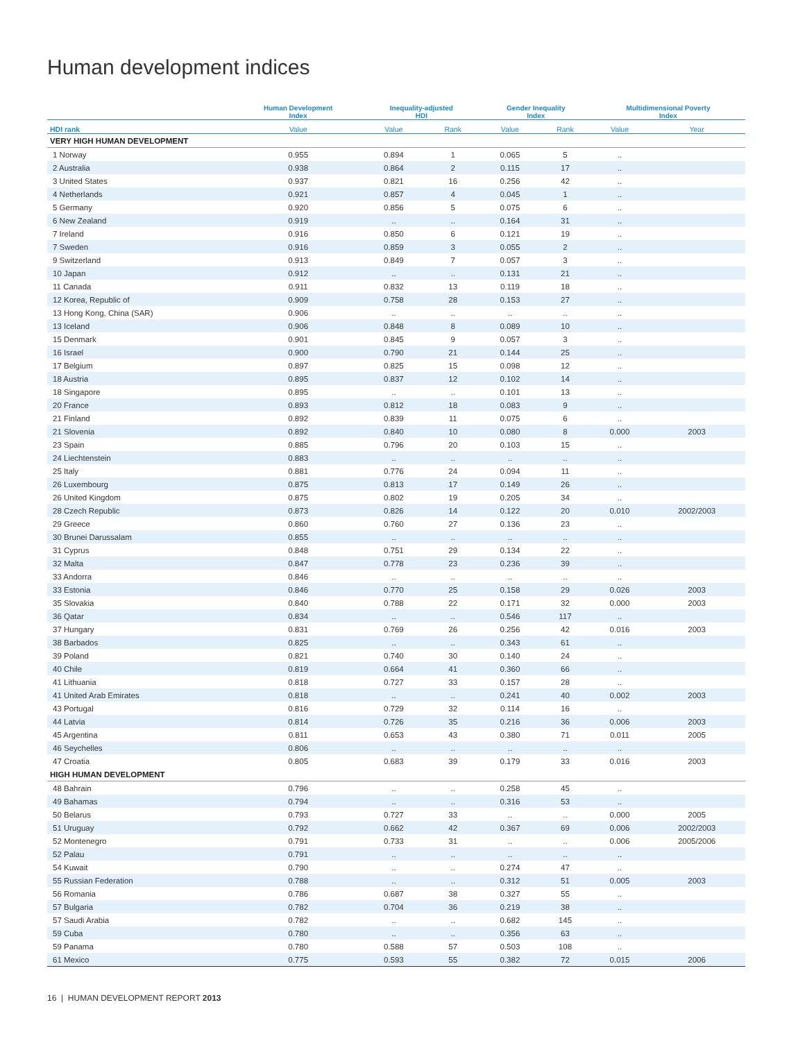Human development indices
| | Human Development Index | Inequality-adjusted HDI | | Gender Inequality Index | | Multidimensional Poverty Index | |
| --- | --- | --- | --- | --- | --- | --- | --- |
| HDI rank | Value | Value | Rank | Value | Rank | Value | Year |
| VERY HIGH HUMAN DEVELOPMENT | | | | | | | |
| 1 Norway | 0.955 | 0.894 | 1 | 0.065 | 5 | .. | |
| 2 Australia | 0.938 | 0.864 | 2 | 0.115 | 17 | .. | |
| 3 United States | 0.937 | 0.821 | 16 | 0.256 | 42 | .. | |
| 4 Netherlands | 0.921 | 0.857 | 4 | 0.045 | 1 | .. | |
| 5 Germany | 0.920 | 0.856 | 5 | 0.075 | 6 | .. | |
| 6 New Zealand | 0.919 | .. | .. | 0.164 | 31 | .. | |
| 7 Ireland | 0.916 | 0.850 | 6 | 0.121 | 19 | .. | |
| 7 Sweden | 0.916 | 0.859 | 3 | 0.055 | 2 | .. | |
| 9 Switzerland | 0.913 | 0.849 | 7 | 0.057 | 3 | .. | |
| 10 Japan | 0.912 | .. | .. | 0.131 | 21 | .. | |
| 11 Canada | 0.911 | 0.832 | 13 | 0.119 | 18 | .. | |
| 12 Korea, Republic of | 0.909 | 0.758 | 28 | 0.153 | 27 | .. | |
| 13 Hong Kong, China (SAR) | 0.906 | .. | .. | .. | .. | .. | |
| 13 Iceland | 0.906 | 0.848 | 8 | 0.089 | 10 | .. | |
| 15 Denmark | 0.901 | 0.845 | 9 | 0.057 | 3 | .. | |
| 16 Israel | 0.900 | 0.790 | 21 | 0.144 | 25 | .. | |
| 17 Belgium | 0.897 | 0.825 | 15 | 0.098 | 12 | .. | |
| 18 Austria | 0.895 | 0.837 | 12 | 0.102 | 14 | .. | |
| 18 Singapore | 0.895 | .. | .. | 0.101 | 13 | .. | |
| 20 France | 0.893 | 0.812 | 18 | 0.083 | 9 | .. | |
| 21 Finland | 0.892 | 0.839 | 11 | 0.075 | 6 | .. | |
| 21 Slovenia | 0.892 | 0.840 | 10 | 0.080 | 8 | 0.000 | 2003 |
| 23 Spain | 0.885 | 0.796 | 20 | 0.103 | 15 | .. | |
| 24 Liechtenstein | 0.883 | .. | .. | .. | .. | .. | |
| 25 Italy | 0.881 | 0.776 | 24 | 0.094 | 11 | .. | |
| 26 Luxembourg | 0.875 | 0.813 | 17 | 0.149 | 26 | .. | |
| 26 United Kingdom | 0.875 | 0.802 | 19 | 0.205 | 34 | .. | |
| 28 Czech Republic | 0.873 | 0.826 | 14 | 0.122 | 20 | 0.010 | 2002/2003 |
| 29 Greece | 0.860 | 0.760 | 27 | 0.136 | 23 | .. | |
| 30 Brunei Darussalam | 0.855 | .. | .. | .. | .. | .. | |
| 31 Cyprus | 0.848 | 0.751 | 29 | 0.134 | 22 | .. | |
| 32 Malta | 0.847 | 0.778 | 23 | 0.236 | 39 | .. | |
| 33 Andorra | 0.846 | .. | .. | .. | .. | .. | |
| 33 Estonia | 0.846 | 0.770 | 25 | 0.158 | 29 | 0.026 | 2003 |
| 35 Slovakia | 0.840 | 0.788 | 22 | 0.171 | 32 | 0.000 | 2003 |
| 36 Qatar | 0.834 | .. | .. | 0.546 | 117 | .. | |
| 37 Hungary | 0.831 | 0.769 | 26 | 0.256 | 42 | 0.016 | 2003 |
| 38 Barbados | 0.825 | .. | .. | 0.343 | 61 | .. | |
| 39 Poland | 0.821 | 0.740 | 30 | 0.140 | 24 | .. | |
| 40 Chile | 0.819 | 0.664 | 41 | 0.360 | 66 | .. | |
| 41 Lithuania | 0.818 | 0.727 | 33 | 0.157 | 28 | .. | |
| 41 United Arab Emirates | 0.818 | .. | .. | 0.241 | 40 | 0.002 | 2003 |
| 43 Portugal | 0.816 | 0.729 | 32 | 0.114 | 16 | .. | |
| 44 Latvia | 0.814 | 0.726 | 35 | 0.216 | 36 | 0.006 | 2003 |
| 45 Argentina | 0.811 | 0.653 | 43 | 0.380 | 71 | 0.011 | 2005 |
| 46 Seychelles | 0.806 | .. | .. | .. | .. | .. | |
| 47 Croatia | 0.805 | 0.683 | 39 | 0.179 | 33 | 0.016 | 2003 |
| HIGH HUMAN DEVELOPMENT | | | | | | | |
| 48 Bahrain | 0.796 | .. | .. | 0.258 | 45 | .. | |
| 49 Bahamas | 0.794 | .. | .. | 0.316 | 53 | .. | |
| 50 Belarus | 0.793 | 0.727 | 33 | .. | .. | 0.000 | 2005 |
| 51 Uruguay | 0.792 | 0.662 | 42 | 0.367 | 69 | 0.006 | 2002/2003 |
| 52 Montenegro | 0.791 | 0.733 | 31 | .. | .. | 0.006 | 2005/2006 |
| 52 Palau | 0.791 | .. | .. | .. | .. | .. | |
| 54 Kuwait | 0.790 | .. | .. | 0.274 | 47 | .. | |
| 55 Russian Federation | 0.788 | .. | .. | 0.312 | 51 | 0.005 | 2003 |
| 56 Romania | 0.786 | 0.687 | 38 | 0.327 | 55 | .. | |
| 57 Bulgaria | 0.782 | 0.704 | 36 | 0.219 | 38 | .. | |
| 57 Saudi Arabia | 0.782 | .. | .. | 0.682 | 145 | .. | |
| 59 Cuba | 0.780 | .. | .. | 0.356 | 63 | .. | |
| 59 Panama | 0.780 | 0.588 | 57 | 0.503 | 108 | .. | |
| 61 Mexico | 0.775 | 0.593 | 55 | 0.382 | 72 | 0.015 | 2006 |
16 | HUMAN DEVELOPMENT REPORT 2013